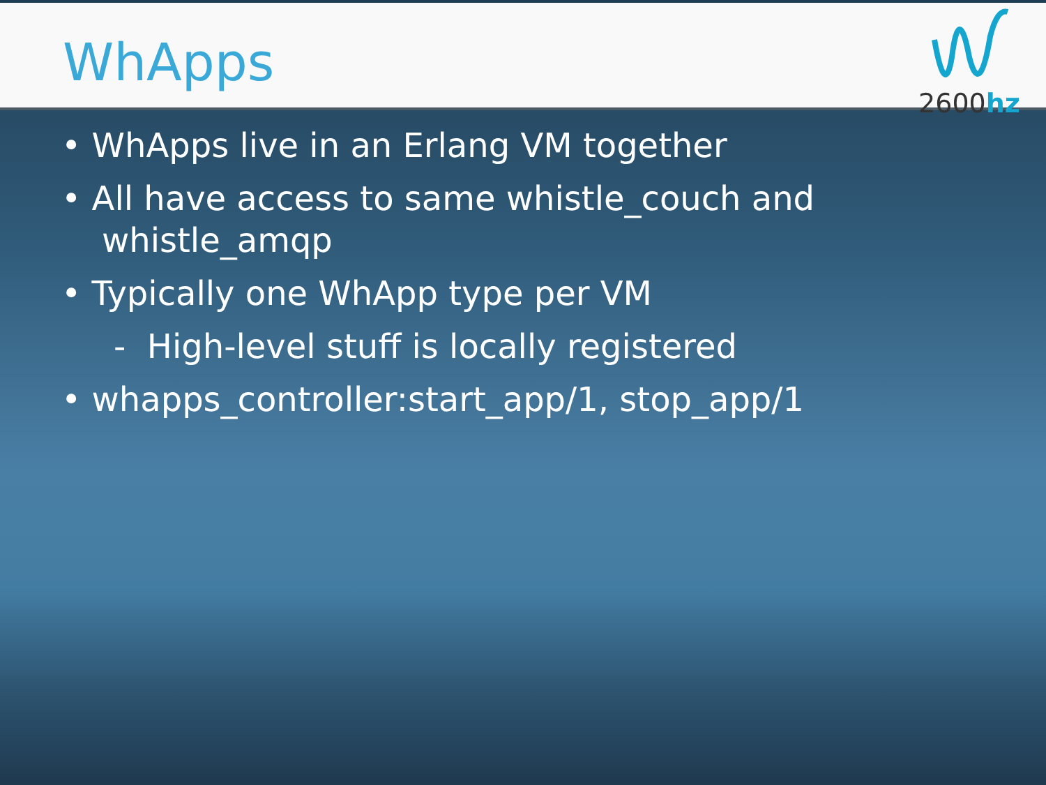WhApps
2600hz
• WhApps live in an Erlang VM together
• All have access to same whistle_couch and
whistle_amqp
• Typically one WhApp type per VM
- High-level stuff is locally registered
• whapps_controller:start_app/1, stop_app/1